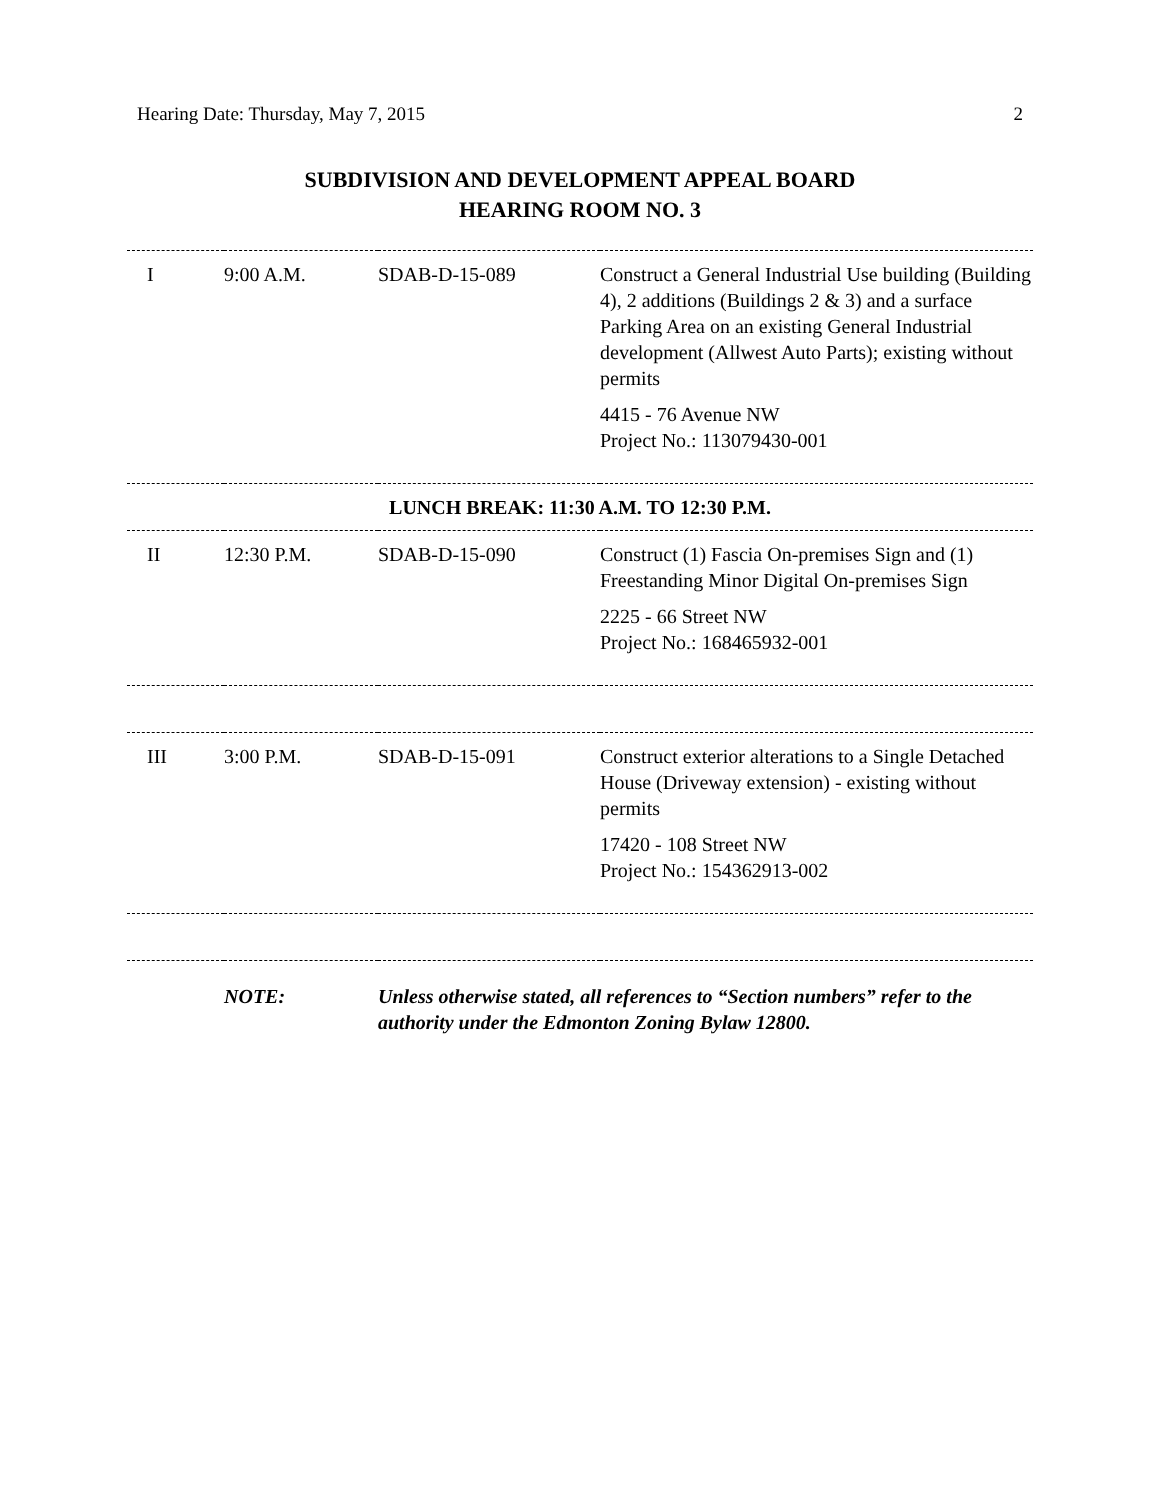Hearing Date: Thursday, May 7, 2015 2
SUBDIVISION AND DEVELOPMENT APPEAL BOARD
HEARING ROOM NO. 3
| I | 9:00 A.M. | SDAB-D-15-089 | Construct a General Industrial Use building (Building 4), 2 additions (Buildings 2 & 3) and a surface Parking Area on an existing General Industrial development (Allwest Auto Parts); existing without permits 4415 - 76 Avenue NW Project No.: 113079430-001 |
| LUNCH BREAK: 11:30 A.M. TO 12:30 P.M. | | | |
| II | 12:30 P.M. | SDAB-D-15-090 | Construct (1) Fascia On-premises Sign and (1) Freestanding Minor Digital On-premises Sign 2225 - 66 Street NW Project No.: 168465932-001 |
| III | 3:00 P.M. | SDAB-D-15-091 | Construct exterior alterations to a Single Detached House (Driveway extension) - existing without permits 17420 - 108 Street NW Project No.: 154362913-002 |
| | NOTE: | Unless otherwise stated, all references to “Section numbers” refer to the authority under the Edmonton Zoning Bylaw 12800. | |